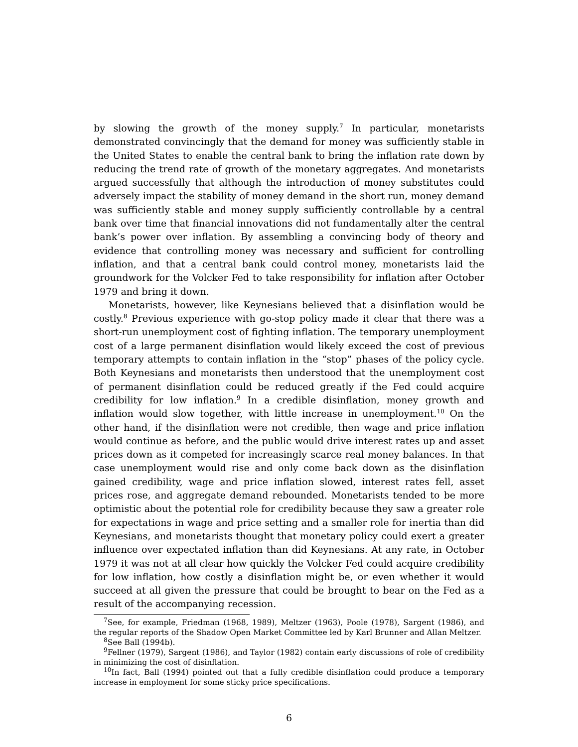by slowing the growth of the money supply.<sup>7</sup> In particular, monetarists demonstrated convincingly that the demand for money was sufficiently stable in the United States to enable the central bank to bring the inflation rate down by reducing the trend rate of growth of the monetary aggregates. And monetarists argued successfully that although the introduction of money substitutes could adversely impact the stability of money demand in the short run, money demand was sufficiently stable and money supply sufficiently controllable by a central bank over time that financial innovations did not fundamentally alter the central bank’s power over inflation. By assembling a convincing body of theory and evidence that controlling money was necessary and sufficient for controlling inflation, and that a central bank could control money, monetarists laid the groundwork for the Volcker Fed to take responsibility for inflation after October 1979 and bring it down.
Monetarists, however, like Keynesians believed that a disinflation would be costly.<sup>8</sup> Previous experience with go-stop policy made it clear that there was a short-run unemployment cost of fighting inflation. The temporary unemployment cost of a large permanent disinflation would likely exceed the cost of previous temporary attempts to contain inflation in the “stop” phases of the policy cycle. Both Keynesians and monetarists then understood that the unemployment cost of permanent disinflation could be reduced greatly if the Fed could acquire credibility for low inflation.<sup>9</sup> In a credible disinflation, money growth and inflation would slow together, with little increase in unemployment.<sup>10</sup> On the other hand, if the disinflation were not credible, then wage and price inflation would continue as before, and the public would drive interest rates up and asset prices down as it competed for increasingly scarce real money balances. In that case unemployment would rise and only come back down as the disinflation gained credibility, wage and price inflation slowed, interest rates fell, asset prices rose, and aggregate demand rebounded. Monetarists tended to be more optimistic about the potential role for credibility because they saw a greater role for expectations in wage and price setting and a smaller role for inertia than did Keynesians, and monetarists thought that monetary policy could exert a greater influence over expectated inflation than did Keynesians. At any rate, in October 1979 it was not at all clear how quickly the Volcker Fed could acquire credibility for low inflation, how costly a disinflation might be, or even whether it would succeed at all given the pressure that could be brought to bear on the Fed as a result of the accompanying recession.
<sup>7</sup> See, for example, Friedman (1968, 1989), Meltzer (1963), Poole (1978), Sargent (1986), and the regular reports of the Shadow Open Market Committee led by Karl Brunner and Allan Meltzer.
<sup>8</sup> See Ball (1994b).
<sup>9</sup> Fellner (1979), Sargent (1986), and Taylor (1982) contain early discussions of role of credibility in minimizing the cost of disinflation.
<sup>10</sup> In fact, Ball (1994) pointed out that a fully credible disinflation could produce a temporary increase in employment for some sticky price specifications.
6